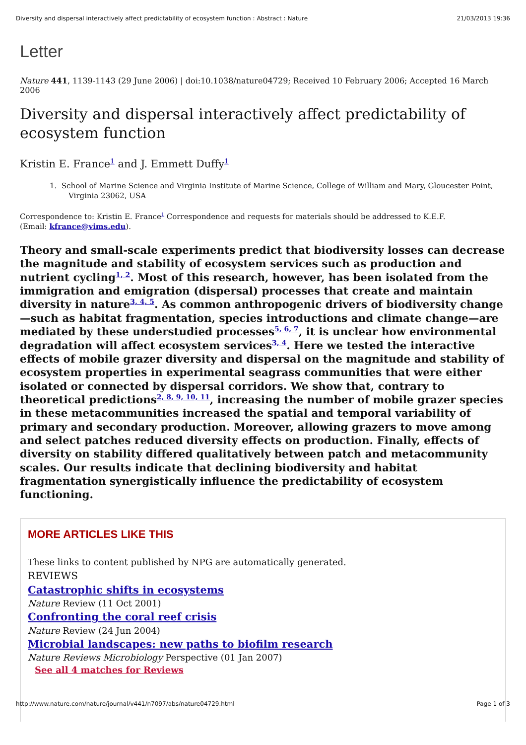Diversity and dispersal interactively affect predictability of ecosystem function : Abstract : Nature 21/03/2013 19:36
Letter
Nature 441, 1139-1143 (29 June 2006) | doi:10.1038/nature04729; Received 10 February 2006; Accepted 16 March 2006
Diversity and dispersal interactively affect predictability of ecosystem function
Kristin E. France<sup>1</sup> and J. Emmett Duffy<sup>1</sup>
1. School of Marine Science and Virginia Institute of Marine Science, College of William and Mary, Gloucester Point, Virginia 23062, USA
Correspondence to: Kristin E. France<sup>1</sup> Correspondence and requests for materials should be addressed to K.E.F.
(Email: kfrance@vims.edu).
Theory and small-scale experiments predict that biodiversity losses can decrease the magnitude and stability of ecosystem services such as production and nutrient cycling<sup>1, 2</sup>. Most of this research, however, has been isolated from the immigration and emigration (dispersal) processes that create and maintain diversity in nature<sup>3, 4, 5</sup>. As common anthropogenic drivers of biodiversity change—such as habitat fragmentation, species introductions and climate change—are mediated by these understudied processes<sup>5, 6, 7</sup>, it is unclear how environmental degradation will affect ecosystem services<sup>3, 4</sup>. Here we tested the interactive effects of mobile grazer diversity and dispersal on the magnitude and stability of ecosystem properties in experimental seagrass communities that were either isolated or connected by dispersal corridors. We show that, contrary to theoretical predictions<sup>2, 8, 9, 10, 11</sup>, increasing the number of mobile grazer species in these metacommunities increased the spatial and temporal variability of primary and secondary production. Moreover, allowing grazers to move among and select patches reduced diversity effects on production. Finally, effects of diversity on stability differed qualitatively between patch and metacommunity scales. Our results indicate that declining biodiversity and habitat fragmentation synergistically influence the predictability of ecosystem functioning.
MORE ARTICLES LIKE THIS
These links to content published by NPG are automatically generated.
REVIEWS
Catastrophic shifts in ecosystems
Nature Review (11 Oct 2001)
Confronting the coral reef crisis
Nature Review (24 Jun 2004)
Microbial landscapes: new paths to biofilm research
Nature Reviews Microbiology Perspective (01 Jan 2007)
See all 4 matches for Reviews
http://www.nature.com/nature/journal/v441/n7097/abs/nature04729.html Page 1 of 3